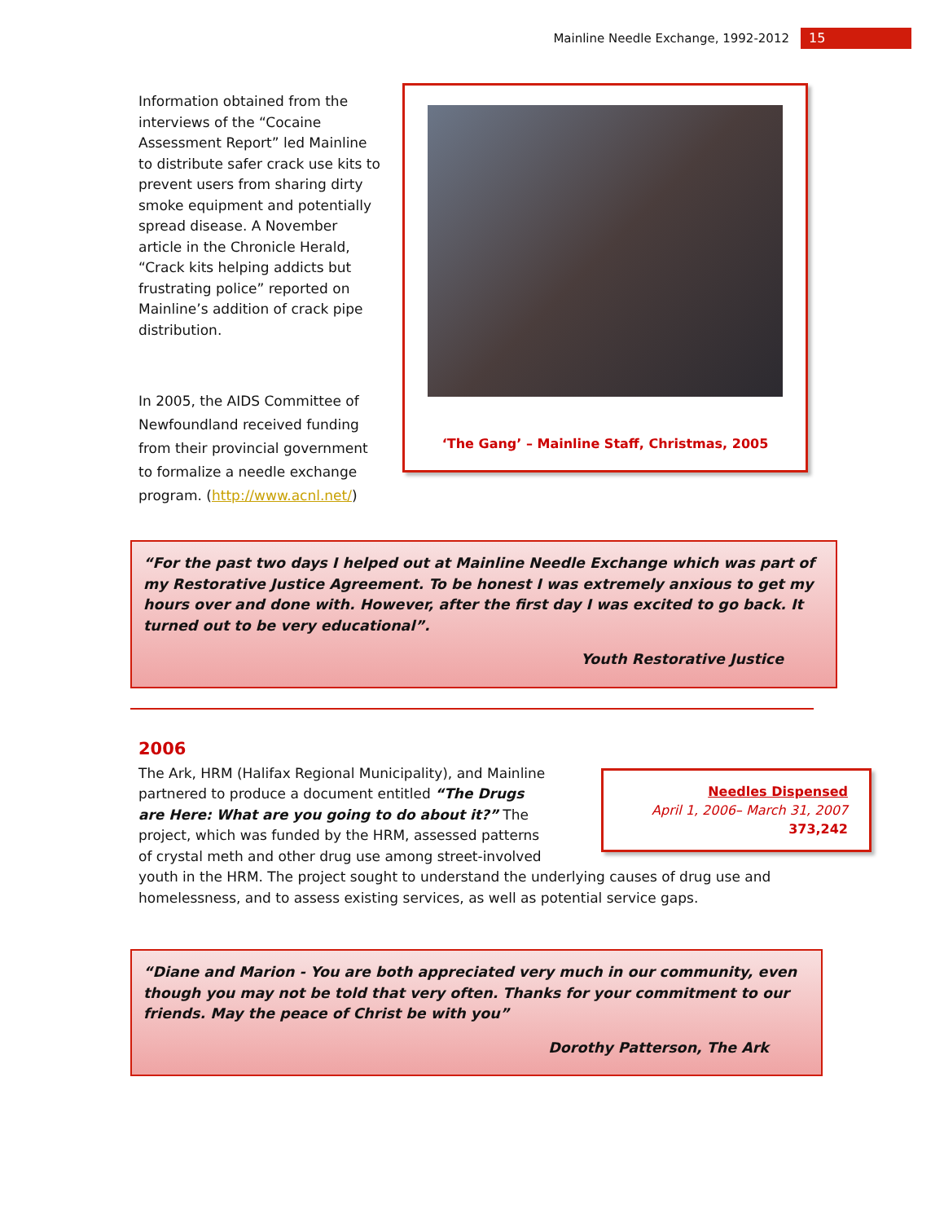Mainline Needle Exchange, 1992-2012 15
Information obtained from the interviews of the “Cocaine Assessment Report” led Mainline to distribute safer crack use kits to prevent users from sharing dirty smoke equipment and potentially spread disease. A November article in the Chronicle Herald, “Crack kits helping addicts but frustrating police” reported on Mainline’s addition of crack pipe distribution.
In 2005, the AIDS Committee of Newfoundland received funding from their provincial government to formalize a needle exchange program. (http://www.acnl.net/)
‘The Gang’ – Mainline Staff, Christmas, 2005
“For the past two days I helped out at Mainline Needle Exchange which was part of my Restorative Justice Agreement. To be honest I was extremely anxious to get my hours over and done with. However, after the first day I was excited to go back. It turned out to be very educational”.
Youth Restorative Justice
2006
Needles Dispensed
April 1, 2006– March 31, 2007
373,242
The Ark, HRM (Halifax Regional Municipality), and Mainline partnered to produce a document entitled “The Drugs are Here: What are you going to do about it?” The project, which was funded by the HRM, assessed patterns of crystal meth and other drug use among street-involved youth in the HRM. The project sought to understand the underlying causes of drug use and homelessness, and to assess existing services, as well as potential service gaps.
“Diane and Marion - You are both appreciated very much in our community, even though you may not be told that very often. Thanks for your commitment to our friends. May the peace of Christ be with you”
Dorothy Patterson, The Ark